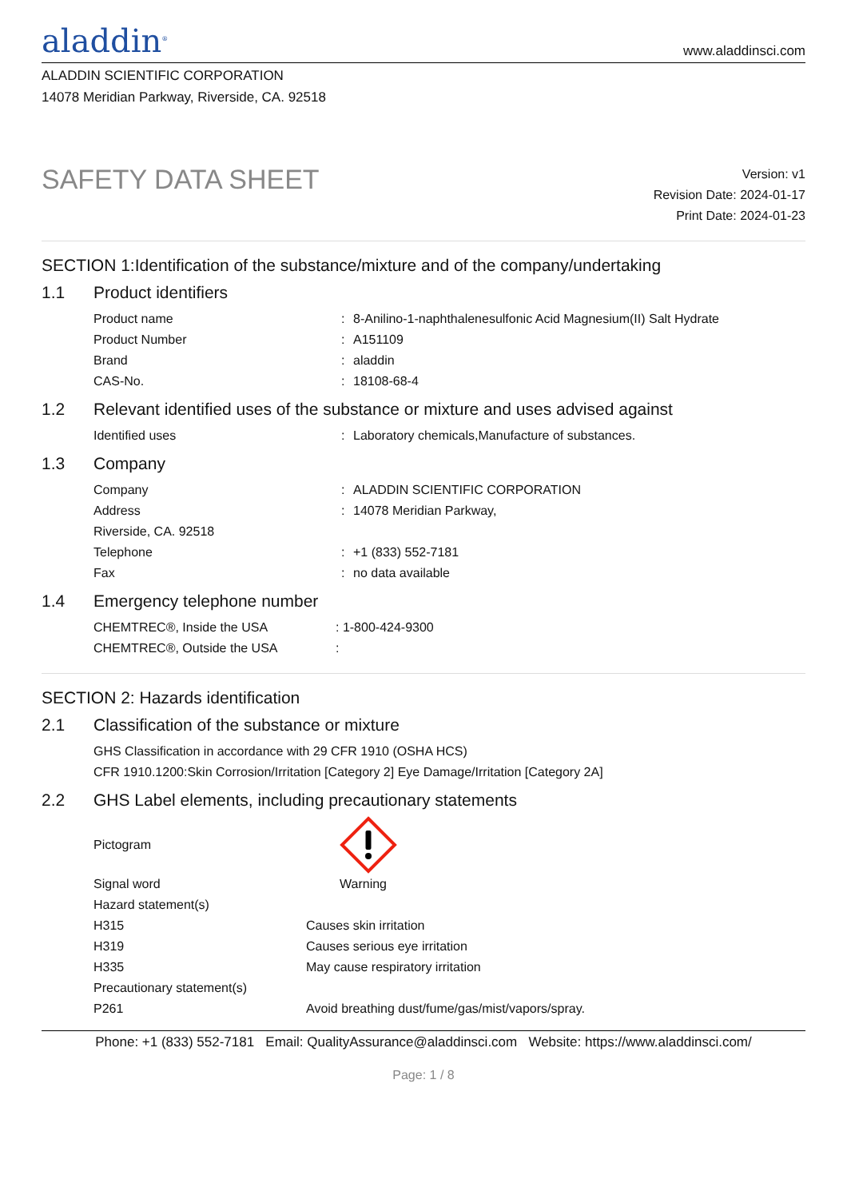aladdin<sup>®</sup>
www.aladdinsci.com
ALADDIN SCIENTIFIC CORPORATION
14078 Meridian Parkway, Riverside, CA. 92518
SAFETY DATA SHEET
Version: v1
Revision Date: 2024-01-17
Print Date: 2024-01-23
SECTION 1:Identification of the substance/mixture and of the company/undertaking
1.1 Product identifiers
Product name : 8-Anilino-1-naphthalenesulfonic Acid Magnesium(II) Salt Hydrate
Product Number : A151109
Brand : aladdin
CAS-No. : 18108-68-4
1.2 Relevant identified uses of the substance or mixture and uses advised against
Identified uses : Laboratory chemicals,Manufacture of substances.
1.3 Company
Company : ALADDIN SCIENTIFIC CORPORATION
Address : 14078 Meridian Parkway,
Riverside, CA. 92518
Telephone : +1 (833) 552-7181
Fax : no data available
1.4 Emergency telephone number
CHEMTREC®, Inside the USA : 1-800-424-9300
CHEMTREC®, Outside the USA :
SECTION 2: Hazards identification
2.1 Classification of the substance or mixture
GHS Classification in accordance with 29 CFR 1910 (OSHA HCS)
CFR 1910.1200:Skin Corrosion/Irritation [Category 2] Eye Damage/Irritation [Category 2A]
2.2 GHS Label elements, including precautionary statements
Pictogram
Signal word Warning
Hazard statement(s)
H315 Causes skin irritation
H319 Causes serious eye irritation
H335 May cause respiratory irritation
Precautionary statement(s)
P261 Avoid breathing dust/fume/gas/mist/vapors/spray.
Phone: +1 (833) 552-7181 Email: QualityAssurance@aladdinsci.com Website: https://www.aladdinsci.com/
Page: 1 / 8